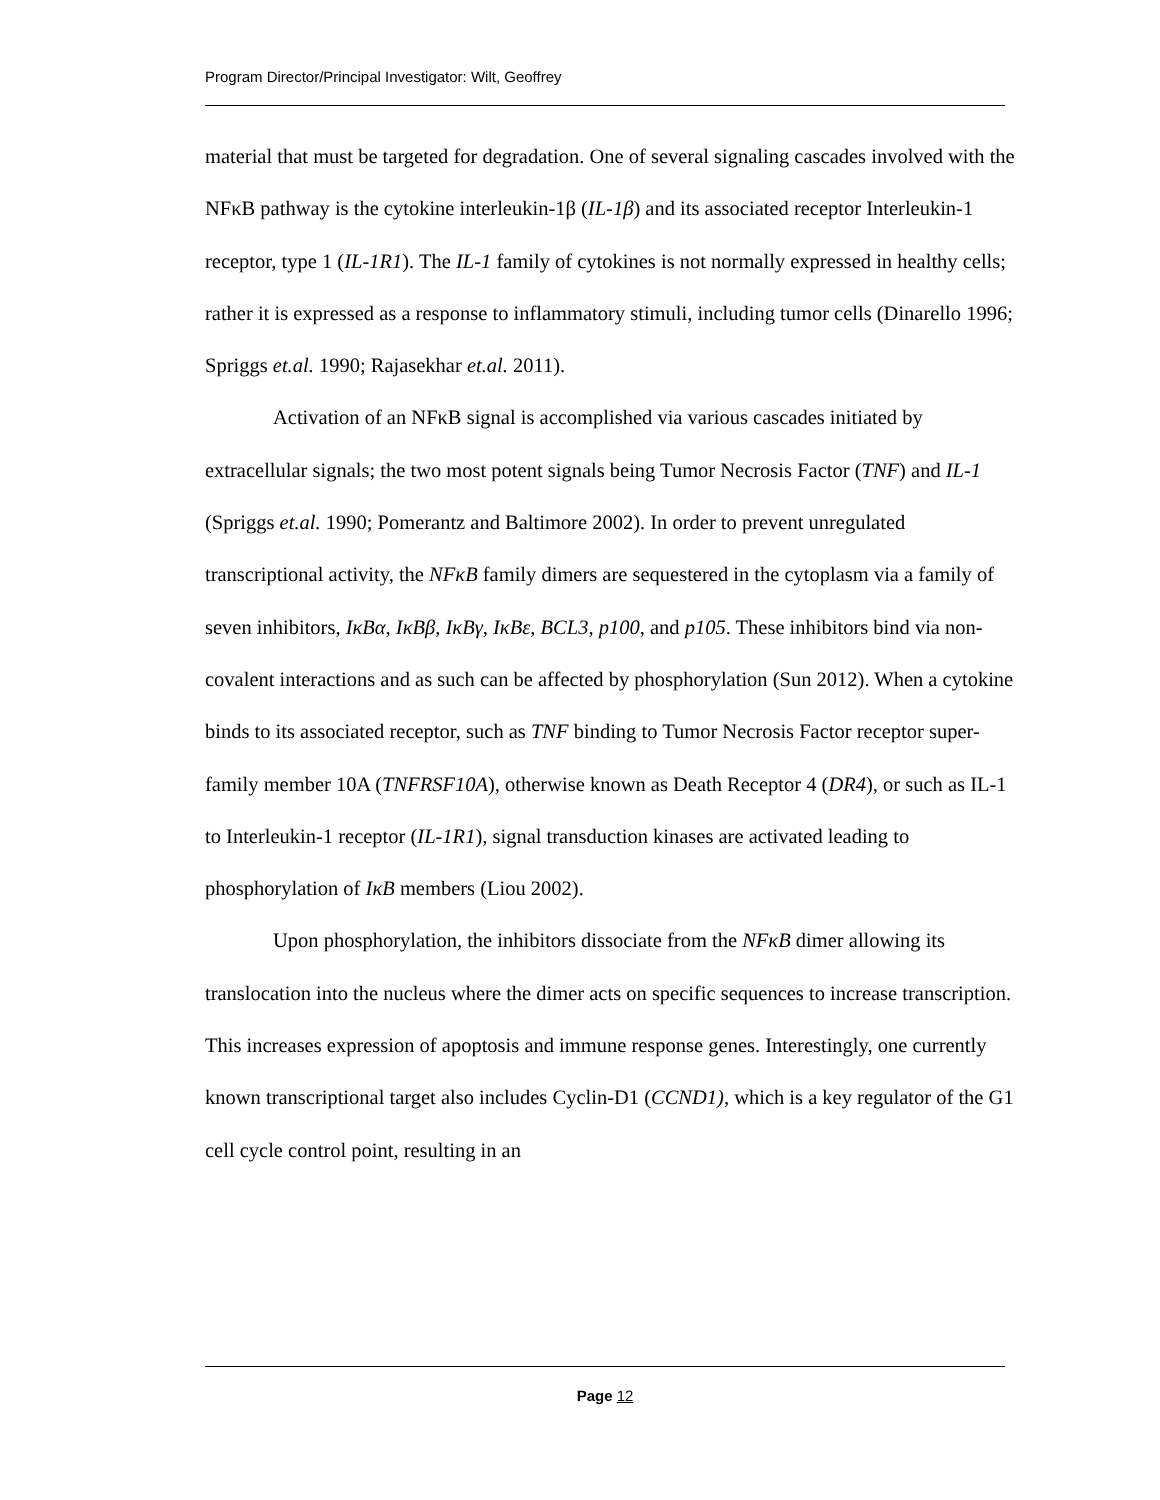Program Director/Principal Investigator: Wilt, Geoffrey
material that must be targeted for degradation. One of several signaling cascades involved with the NFκB pathway is the cytokine interleukin-1β (IL-1β) and its associated receptor Interleukin-1 receptor, type 1 (IL-1R1). The IL-1 family of cytokines is not normally expressed in healthy cells; rather it is expressed as a response to inflammatory stimuli, including tumor cells (Dinarello 1996; Spriggs et.al. 1990; Rajasekhar et.al. 2011).
Activation of an NFκB signal is accomplished via various cascades initiated by extracellular signals; the two most potent signals being Tumor Necrosis Factor (TNF) and IL-1 (Spriggs et.al. 1990; Pomerantz and Baltimore 2002). In order to prevent unregulated transcriptional activity, the NFκB family dimers are sequestered in the cytoplasm via a family of seven inhibitors, IκBα, IκBβ, IκBγ, IκBε, BCL3, p100, and p105. These inhibitors bind via non-covalent interactions and as such can be affected by phosphorylation (Sun 2012). When a cytokine binds to its associated receptor, such as TNF binding to Tumor Necrosis Factor receptor super-family member 10A (TNFRSF10A), otherwise known as Death Receptor 4 (DR4), or such as IL-1 to Interleukin-1 receptor (IL-1R1), signal transduction kinases are activated leading to phosphorylation of IκB members (Liou 2002).
Upon phosphorylation, the inhibitors dissociate from the NFκB dimer allowing its translocation into the nucleus where the dimer acts on specific sequences to increase transcription. This increases expression of apoptosis and immune response genes. Interestingly, one currently known transcriptional target also includes Cyclin-D1 (CCND1), which is a key regulator of the G1 cell cycle control point, resulting in an
Page 12